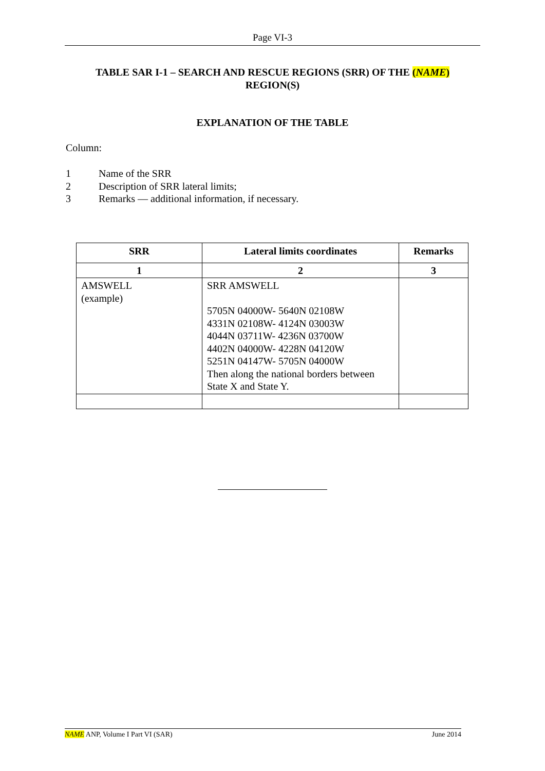Page VI-3
TABLE SAR I-1 – SEARCH AND RESCUE REGIONS (SRR) OF THE (NAME)
REGION(S)
EXPLANATION OF THE TABLE
Column:
1 Name of the SRR
2 Description of SRR lateral limits;
3 Remarks — additional information, if necessary.
| SRR | Lateral limits coordinates | Remarks |
| --- | --- | --- |
| 1 | 2 | 3 |
| AMSWELL (example) | SRR AMSWELL 5705N 04000W- 5640N 02108W 4331N 02108W- 4124N 03003W 4044N 03711W- 4236N 03700W 4402N 04000W- 4228N 04120W 5251N 04147W- 5705N 04000W Then along the national borders between State X and State Y. | |
NAME ANP, Volume I Part VI (SAR)
June 2014